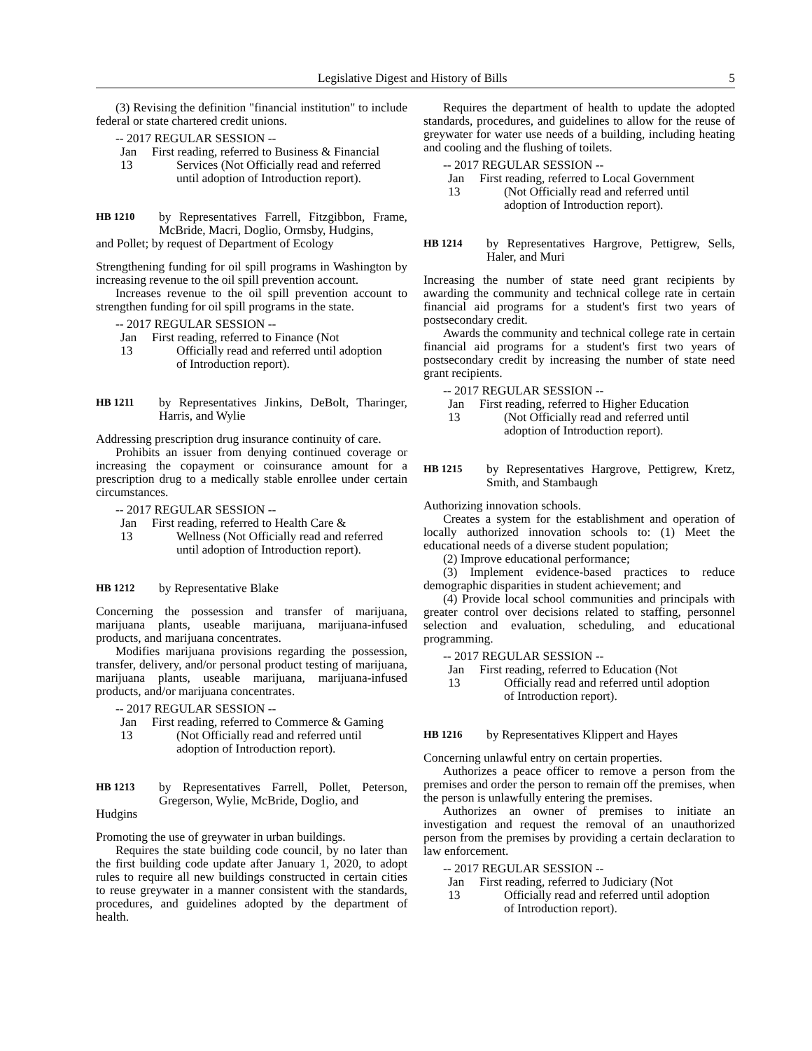Legislative Digest and History of Bills
5
(3) Revising the definition "financial institution" to include federal or state chartered credit unions.
-- 2017 REGULAR SESSION --
Jan 13
First reading, referred to Business & Financial Services (Not Officially read and referred until adoption of Introduction report).
HB 1210 by Representatives Farrell, Fitzgibbon, Frame, McBride, Macri, Doglio, Ormsby, Hudgins,
and Pollet; by request of Department of Ecology
Strengthening funding for oil spill programs in Washington by increasing revenue to the oil spill prevention account.
Increases revenue to the oil spill prevention account to strengthen funding for oil spill programs in the state.
-- 2017 REGULAR SESSION --
Jan 13
First reading, referred to Finance (Not Officially read and referred until adoption of Introduction report).
HB 1211 by Representatives Jinkins, DeBolt, Tharinger, Harris, and Wylie
Addressing prescription drug insurance continuity of care.
Prohibits an issuer from denying continued coverage or increasing the copayment or coinsurance amount for a prescription drug to a medically stable enrollee under certain circumstances.
-- 2017 REGULAR SESSION --
Jan 13
First reading, referred to Health Care & Wellness (Not Officially read and referred until adoption of Introduction report).
HB 1212 by Representative Blake
Concerning the possession and transfer of marijuana, marijuana plants, useable marijuana, marijuana-infused products, and marijuana concentrates.
Modifies marijuana provisions regarding the possession, transfer, delivery, and/or personal product testing of marijuana, marijuana plants, useable marijuana, marijuana-infused products, and/or marijuana concentrates.
-- 2017 REGULAR SESSION --
Jan 13
First reading, referred to Commerce & Gaming (Not Officially read and referred until adoption of Introduction report).
HB 1213 by Representatives Farrell, Pollet, Peterson, Gregerson, Wylie, McBride, Doglio, and
Hudgins
Promoting the use of greywater in urban buildings.
Requires the state building code council, by no later than the first building code update after January 1, 2020, to adopt rules to require all new buildings constructed in certain cities to reuse greywater in a manner consistent with the standards, procedures, and guidelines adopted by the department of health.
Requires the department of health to update the adopted standards, procedures, and guidelines to allow for the reuse of greywater for water use needs of a building, including heating and cooling and the flushing of toilets.
-- 2017 REGULAR SESSION --
Jan 13
First reading, referred to Local Government (Not Officially read and referred until adoption of Introduction report).
HB 1214 by Representatives Hargrove, Pettigrew, Sells, Haler, and Muri
Increasing the number of state need grant recipients by awarding the community and technical college rate in certain financial aid programs for a student's first two years of postsecondary credit.
Awards the community and technical college rate in certain financial aid programs for a student's first two years of postsecondary credit by increasing the number of state need grant recipients.
-- 2017 REGULAR SESSION --
Jan 13
First reading, referred to Higher Education (Not Officially read and referred until adoption of Introduction report).
HB 1215 by Representatives Hargrove, Pettigrew, Kretz, Smith, and Stambaugh
Authorizing innovation schools.
Creates a system for the establishment and operation of locally authorized innovation schools to: (1) Meet the educational needs of a diverse student population;
(2) Improve educational performance;
(3) Implement evidence-based practices to reduce demographic disparities in student achievement; and
(4) Provide local school communities and principals with greater control over decisions related to staffing, personnel selection and evaluation, scheduling, and educational programming.
-- 2017 REGULAR SESSION --
Jan 13
First reading, referred to Education (Not Officially read and referred until adoption of Introduction report).
HB 1216 by Representatives Klippert and Hayes
Concerning unlawful entry on certain properties.
Authorizes a peace officer to remove a person from the premises and order the person to remain off the premises, when the person is unlawfully entering the premises.
Authorizes an owner of premises to initiate an investigation and request the removal of an unauthorized person from the premises by providing a certain declaration to law enforcement.
-- 2017 REGULAR SESSION --
Jan 13
First reading, referred to Judiciary (Not Officially read and referred until adoption of Introduction report).